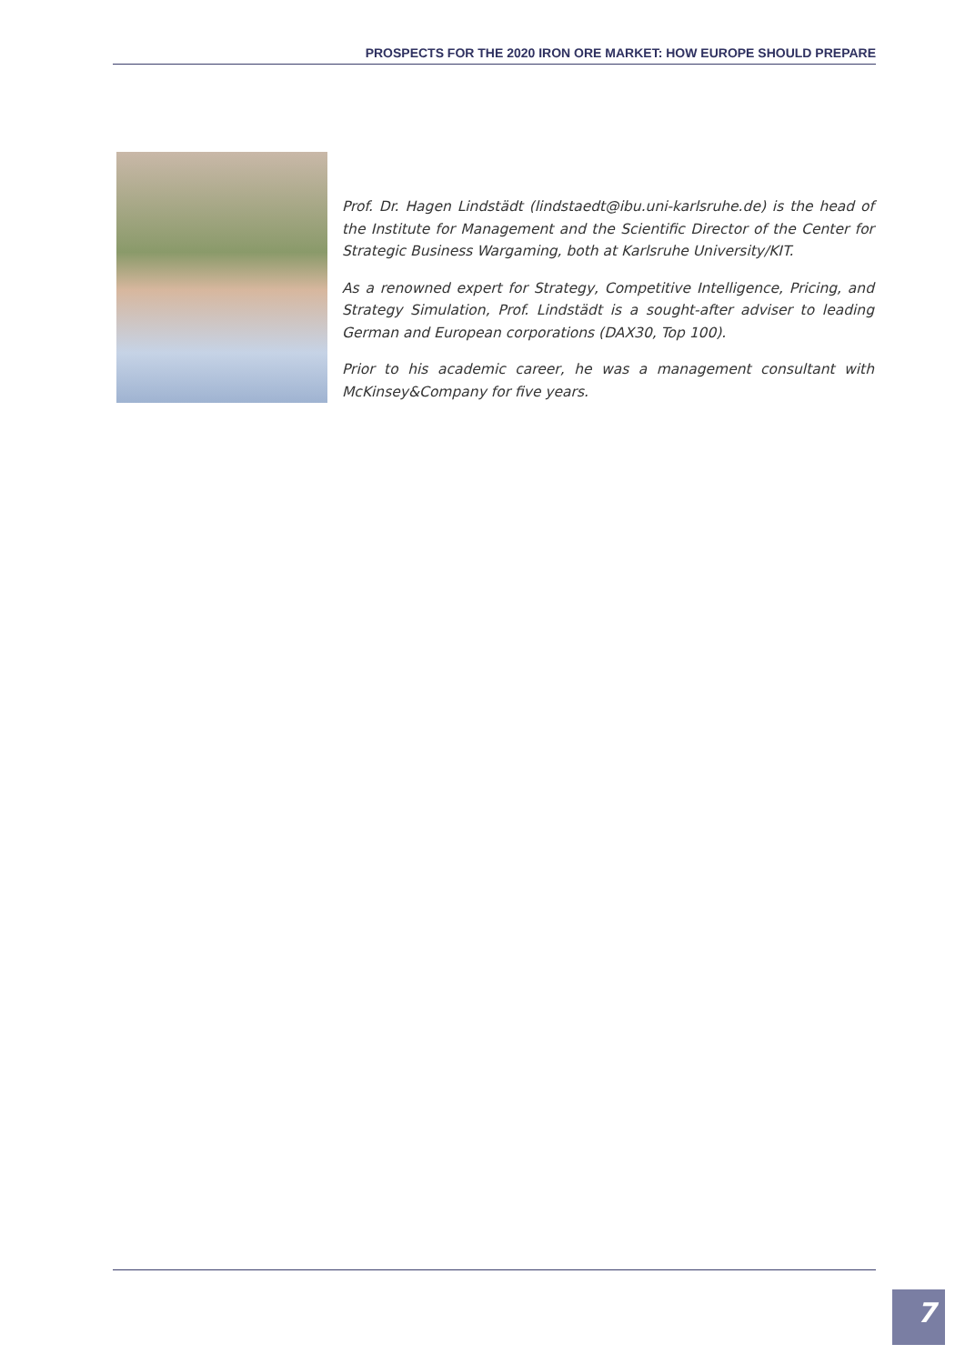PROSPECTS FOR THE 2020 IRON ORE MARKET: HOW EUROPE SHOULD PREPARE
Prof. Dr. Hagen Lindstädt (lindstaedt@ibu.uni-karlsruhe.de) is the head of the Institute for Management and the Scientific Director of the Center for Strategic Business Wargaming, both at Karlsruhe University/KIT.
As a renowned expert for Strategy, Competitive Intelligence, Pricing, and Strategy Simulation, Prof. Lindstädt is a sought-after adviser to leading German and European corporations (DAX30, Top 100).
Prior to his academic career, he was a management consultant with McKinsey&Company for five years.
7